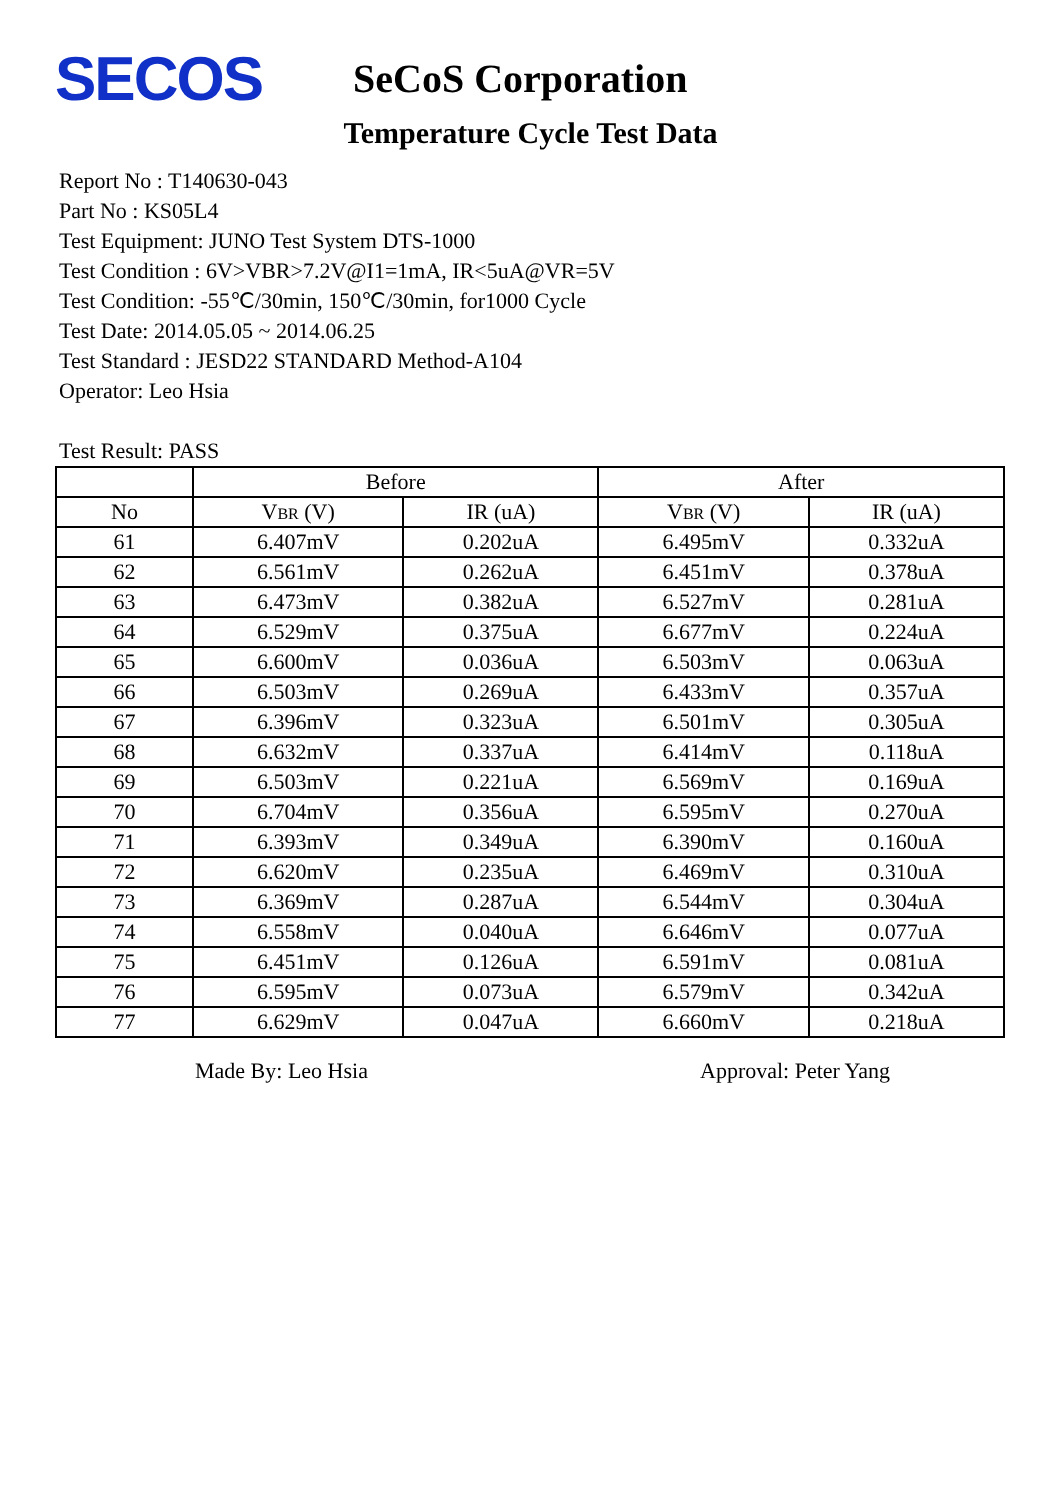SECOS
SeCoS Corporation
Temperature Cycle Test Data
Report No : T140630-043
Part No : KS05L4
Test Equipment: JUNO Test System DTS-1000
Test Condition : 6V>VBR>7.2V@I1=1mA, IR<5uA@VR=5V
Test Condition: -55℃/30min, 150℃/30min, for1000 Cycle
Test Date: 2014.05.05 ~ 2014.06.25
Test Standard : JESD22 STANDARD Method-A104
Operator: Leo Hsia
Test Result: PASS
| | Before | | After | |
| --- | --- | --- | --- | --- |
| No | V BR (V) | IR (uA) | V BR (V) | IR (uA) |
| 61 | 6.407mV | 0.202uA | 6.495mV | 0.332uA |
| 62 | 6.561mV | 0.262uA | 6.451mV | 0.378uA |
| 63 | 6.473mV | 0.382uA | 6.527mV | 0.281uA |
| 64 | 6.529mV | 0.375uA | 6.677mV | 0.224uA |
| 65 | 6.600mV | 0.036uA | 6.503mV | 0.063uA |
| 66 | 6.503mV | 0.269uA | 6.433mV | 0.357uA |
| 67 | 6.396mV | 0.323uA | 6.501mV | 0.305uA |
| 68 | 6.632mV | 0.337uA | 6.414mV | 0.118uA |
| 69 | 6.503mV | 0.221uA | 6.569mV | 0.169uA |
| 70 | 6.704mV | 0.356uA | 6.595mV | 0.270uA |
| 71 | 6.393mV | 0.349uA | 6.390mV | 0.160uA |
| 72 | 6.620mV | 0.235uA | 6.469mV | 0.310uA |
| 73 | 6.369mV | 0.287uA | 6.544mV | 0.304uA |
| 74 | 6.558mV | 0.040uA | 6.646mV | 0.077uA |
| 75 | 6.451mV | 0.126uA | 6.591mV | 0.081uA |
| 76 | 6.595mV | 0.073uA | 6.579mV | 0.342uA |
| 77 | 6.629mV | 0.047uA | 6.660mV | 0.218uA |
Made By: Leo Hsia Approval: Peter Yang